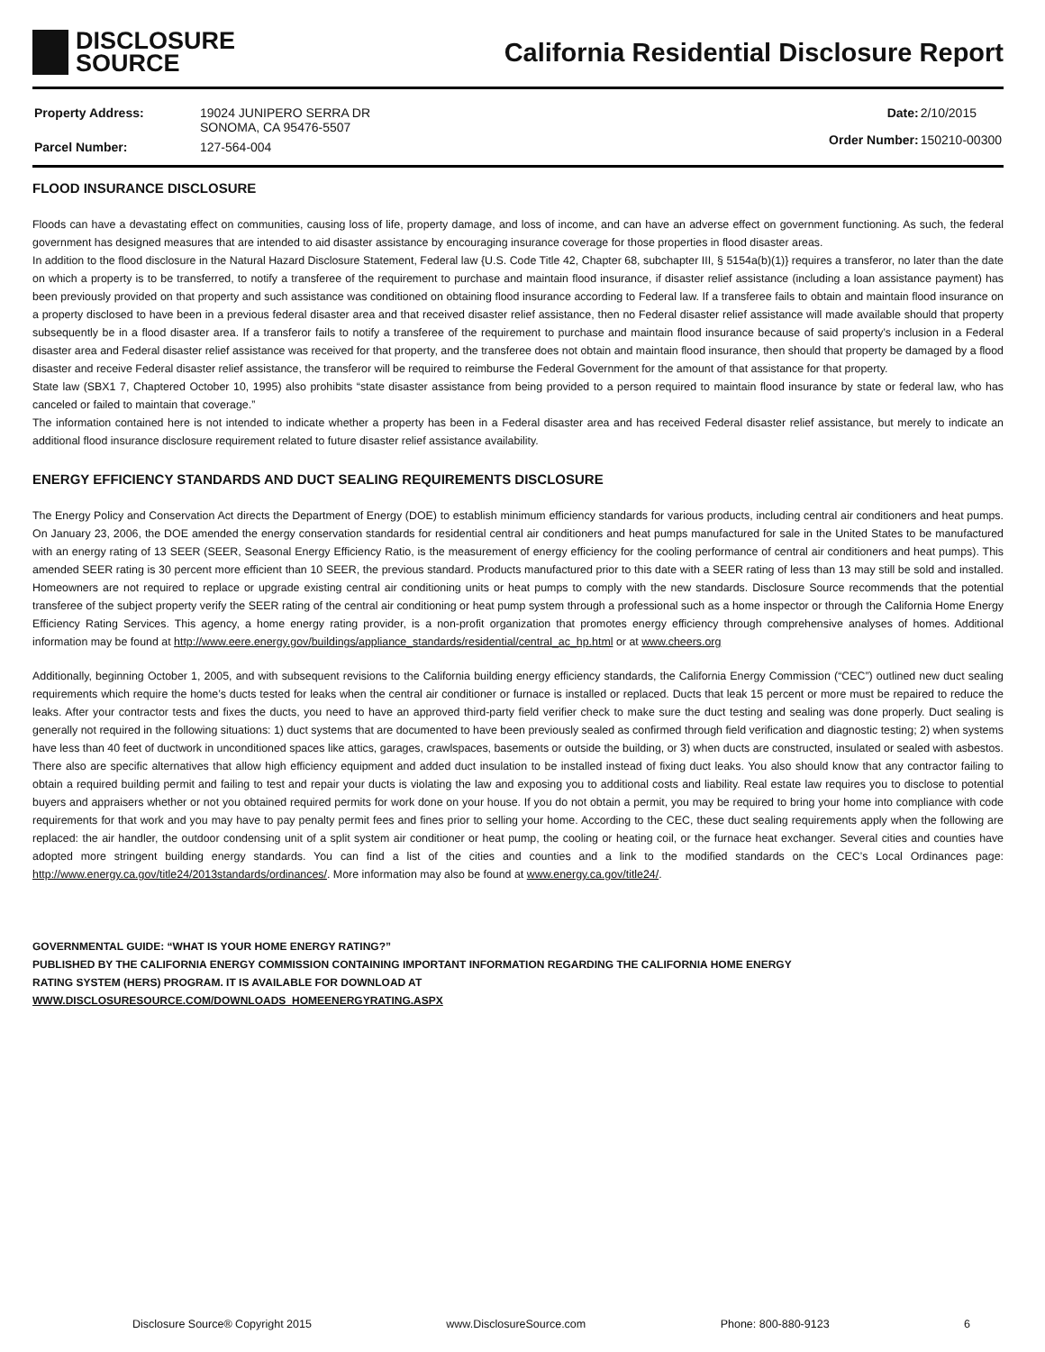DISCLOSURE
SOURCE
California Residential Disclosure Report
| Property Address: | 19024 JUNIPERO SERRA DR SONOMA, CA 95476-5507 |
| Parcel Number: | 127-564-004 |
| Date: | 2/10/2015 |
| Order Number: | 150210-00300 |
FLOOD INSURANCE DISCLOSURE
Floods can have a devastating effect on communities, causing loss of life, property damage, and loss of income, and can have an adverse effect on government functioning. As such, the federal government has designed measures that are intended to aid disaster assistance by encouraging insurance coverage for those properties in flood disaster areas.
In addition to the flood disclosure in the Natural Hazard Disclosure Statement, Federal law {U.S. Code Title 42, Chapter 68, subchapter III, § 5154a(b)(1)} requires a transferor, no later than the date on which a property is to be transferred, to notify a transferee of the requirement to purchase and maintain flood insurance, if disaster relief assistance (including a loan assistance payment) has been previously provided on that property and such assistance was conditioned on obtaining flood insurance according to Federal law. If a transferee fails to obtain and maintain flood insurance on a property disclosed to have been in a previous federal disaster area and that received disaster relief assistance, then no Federal disaster relief assistance will made available should that property subsequently be in a flood disaster area. If a transferor fails to notify a transferee of the requirement to purchase and maintain flood insurance because of said property’s inclusion in a Federal disaster area and Federal disaster relief assistance was received for that property, and the transferee does not obtain and maintain flood insurance, then should that property be damaged by a flood disaster and receive Federal disaster relief assistance, the transferor will be required to reimburse the Federal Government for the amount of that assistance for that property.
State law (SBX1 7, Chaptered October 10, 1995) also prohibits “state disaster assistance from being provided to a person required to maintain flood insurance by state or federal law, who has canceled or failed to maintain that coverage.”
The information contained here is not intended to indicate whether a property has been in a Federal disaster area and has received Federal disaster relief assistance, but merely to indicate an additional flood insurance disclosure requirement related to future disaster relief assistance availability.
ENERGY EFFICIENCY STANDARDS AND DUCT SEALING REQUIREMENTS DISCLOSURE
The Energy Policy and Conservation Act directs the Department of Energy (DOE) to establish minimum efficiency standards for various products, including central air conditioners and heat pumps. On January 23, 2006, the DOE amended the energy conservation standards for residential central air conditioners and heat pumps manufactured for sale in the United States to be manufactured with an energy rating of 13 SEER (SEER, Seasonal Energy Efficiency Ratio, is the measurement of energy efficiency for the cooling performance of central air conditioners and heat pumps). This amended SEER rating is 30 percent more efficient than 10 SEER, the previous standard. Products manufactured prior to this date with a SEER rating of less than 13 may still be sold and installed. Homeowners are not required to replace or upgrade existing central air conditioning units or heat pumps to comply with the new standards. Disclosure Source recommends that the potential transferee of the subject property verify the SEER rating of the central air conditioning or heat pump system through a professional such as a home inspector or through the California Home Energy Efficiency Rating Services. This agency, a home energy rating provider, is a non-profit organization that promotes energy efficiency through comprehensive analyses of homes. Additional information may be found at http://www.eere.energy.gov/buildings/appliance_standards/residential/central_ac_hp.html or at www.cheers.org
Additionally, beginning October 1, 2005, and with subsequent revisions to the California building energy efficiency standards, the California Energy Commission (“CEC”) outlined new duct sealing requirements which require the home’s ducts tested for leaks when the central air conditioner or furnace is installed or replaced. Ducts that leak 15 percent or more must be repaired to reduce the leaks. After your contractor tests and fixes the ducts, you need to have an approved third-party field verifier check to make sure the duct testing and sealing was done properly. Duct sealing is generally not required in the following situations: 1) duct systems that are documented to have been previously sealed as confirmed through field verification and diagnostic testing; 2) when systems have less than 40 feet of ductwork in unconditioned spaces like attics, garages, crawlspaces, basements or outside the building, or 3) when ducts are constructed, insulated or sealed with asbestos. There also are specific alternatives that allow high efficiency equipment and added duct insulation to be installed instead of fixing duct leaks. You also should know that any contractor failing to obtain a required building permit and failing to test and repair your ducts is violating the law and exposing you to additional costs and liability. Real estate law requires you to disclose to potential buyers and appraisers whether or not you obtained required permits for work done on your house. If you do not obtain a permit, you may be required to bring your home into compliance with code requirements for that work and you may have to pay penalty permit fees and fines prior to selling your home. According to the CEC, these duct sealing requirements apply when the following are replaced: the air handler, the outdoor condensing unit of a split system air conditioner or heat pump, the cooling or heating coil, or the furnace heat exchanger. Several cities and counties have adopted more stringent building energy standards. You can find a list of the cities and counties and a link to the modified standards on the CEC’s Local Ordinances page: http://www.energy.ca.gov/title24/2013standards/ordinances/. More information may also be found at www.energy.ca.gov/title24/.
GOVERNMENTAL GUIDE: “WHAT IS YOUR HOME ENERGY RATING?”
PUBLISHED BY THE CALIFORNIA ENERGY COMMISSION CONTAINING IMPORTANT INFORMATION REGARDING THE CALIFORNIA HOME ENERGY
RATING SYSTEM (HERS) PROGRAM. IT IS AVAILABLE FOR DOWNLOAD AT
WWW.DISCLOSURESOURCE.COM/DOWNLOADS_HOMEENERGYRATING.ASPX
Disclosure Source® Copyright 2015 www.DisclosureSource.com Phone: 800-880-9123 6